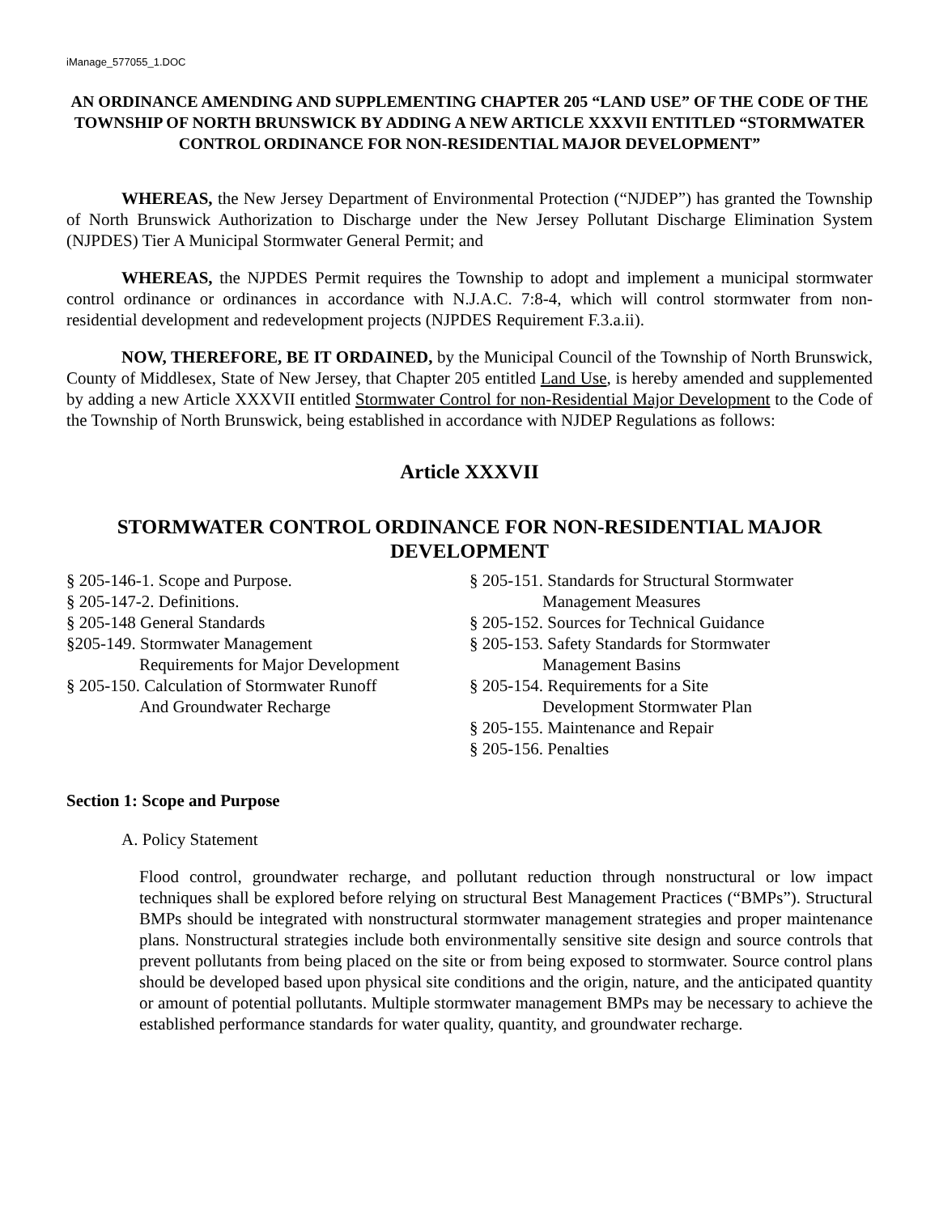iManage_577055_1.DOC
AN ORDINANCE AMENDING AND SUPPLEMENTING CHAPTER 205 “LAND USE” OF THE CODE OF THE TOWNSHIP OF NORTH BRUNSWICK BY ADDING A NEW ARTICLE XXXVII ENTITLED “STORMWATER CONTROL ORDINANCE FOR NON-RESIDENTIAL MAJOR DEVELOPMENT”
WHEREAS, the New Jersey Department of Environmental Protection (“NJDEP”) has granted the Township of North Brunswick Authorization to Discharge under the New Jersey Pollutant Discharge Elimination System (NJPDES) Tier A Municipal Stormwater General Permit; and
WHEREAS, the NJPDES Permit requires the Township to adopt and implement a municipal stormwater control ordinance or ordinances in accordance with N.J.A.C. 7:8-4, which will control stormwater from non-residential development and redevelopment projects (NJPDES Requirement F.3.a.ii).
NOW, THEREFORE, BE IT ORDAINED, by the Municipal Council of the Township of North Brunswick, County of Middlesex, State of New Jersey, that Chapter 205 entitled Land Use, is hereby amended and supplemented by adding a new Article XXXVII entitled Stormwater Control for non-Residential Major Development to the Code of the Township of North Brunswick, being established in accordance with NJDEP Regulations as follows:
Article XXXVII
STORMWATER CONTROL ORDINANCE FOR NON-RESIDENTIAL MAJOR DEVELOPMENT
§ 205-146-1. Scope and Purpose.
§ 205-147-2. Definitions.
§ 205-148 General Standards
§205-149. Stormwater Management
Requirements for Major Development
§ 205-150. Calculation of Stormwater Runoff
And Groundwater Recharge
§ 205-151. Standards for Structural Stormwater
Management Measures
§ 205-152. Sources for Technical Guidance
§ 205-153. Safety Standards for Stormwater
Management Basins
§ 205-154. Requirements for a Site
Development Stormwater Plan
§ 205-155. Maintenance and Repair
§ 205-156. Penalties
Section 1: Scope and Purpose
A. Policy Statement
Flood control, groundwater recharge, and pollutant reduction through nonstructural or low impact techniques shall be explored before relying on structural Best Management Practices (“BMPs”). Structural BMPs should be integrated with nonstructural stormwater management strategies and proper maintenance plans. Nonstructural strategies include both environmentally sensitive site design and source controls that prevent pollutants from being placed on the site or from being exposed to stormwater. Source control plans should be developed based upon physical site conditions and the origin, nature, and the anticipated quantity or amount of potential pollutants. Multiple stormwater management BMPs may be necessary to achieve the established performance standards for water quality, quantity, and groundwater recharge.